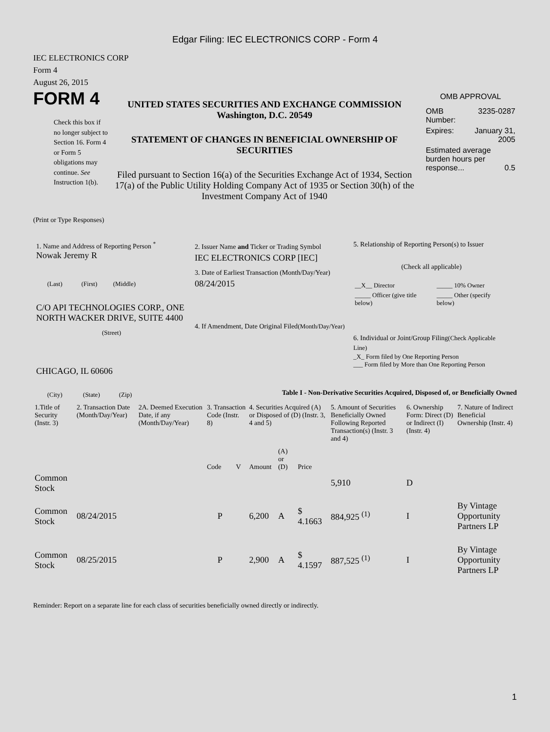Edgar Filing: IEC ELECTRONICS CORP - Form 4
IEC ELECTRONICS CORP
Form 4
August 26, 2015
FORM 4
Check this box if no longer subject to Section 16. Form 4 or Form 5 obligations may continue. See Instruction 1(b).
UNITED STATES SECURITIES AND EXCHANGE COMMISSION
Washington, D.C. 20549
STATEMENT OF CHANGES IN BENEFICIAL OWNERSHIP OF SECURITIES
Filed pursuant to Section 16(a) of the Securities Exchange Act of 1934, Section 17(a) of the Public Utility Holding Company Act of 1935 or Section 30(h) of the Investment Company Act of 1940
OMB APPROVAL
| OMB Number: | 3235-0287 |
| Expires: | January 31, 2005 |
| Estimated average burden hours per response... 0.5 | |
(Print or Type Responses)
1. Name and Address of Reporting Person <sup>*</sup>
Nowak Jeremy R
(Last) (First) (Middle)
C/O API TECHNOLOGIES CORP., ONE NORTH WACKER DRIVE, SUITE 4400
(Street)
CHICAGO, IL 60606
(City) (State) (Zip)
2. Issuer Name and Ticker or Trading Symbol
IEC ELECTRONICS CORP [IEC]
3. Date of Earliest Transaction (Month/Day/Year)
08/24/2015
4. If Amendment, Date Original Filed(Month/Day/Year)
5. Relationship of Reporting Person(s) to Issuer
(Check all applicable)
| __X__ Director | _____ 10% Owner |
| _____ Officer (give title below) | _____ Other (specify below) |
6. Individual or Joint/Group Filing(Check Applicable Line)
_X_ Form filed by One Reporting Person
___ Form filed by More than One Reporting Person
Table I - Non-Derivative Securities Acquired, Disposed of, or Beneficially Owned
| 1.Title of Security (Instr. 3) | 2. Transaction Date (Month/Day/Year) | 2A. Deemed Execution Date, if any (Month/Day/Year) | 3. Transaction Code (Instr. 8) | | 4. Securities Acquired (A) or Disposed of (D) (Instr. 3, 4 and 5) | | | 5. Amount of Securities Beneficially Owned Following Reported Transaction(s) (Instr. 3 and 4) | 6. Ownership Form: Direct (D) or Indirect (I) (Instr. 4) | 7. Nature of Indirect Beneficial Ownership (Instr. 4) |
| --- | --- | --- | --- | --- | --- | --- | --- | --- | --- | --- |
| | | | Code | V | Amount | (A) or (D) | Price | | | |
| Common Stock | | | | | | | | 5,910 | D | |
| Common Stock | 08/24/2015 | | P | | 6,200 | A | $ 4.1663 | 884,925 <sup>(1)</sup> | I | By Vintage Opportunity Partners LP |
| Common Stock | 08/25/2015 | | P | | 2,900 | A | $ 4.1597 | 887,525 <sup>(1)</sup> | I | By Vintage Opportunity Partners LP |
Reminder: Report on a separate line for each class of securities beneficially owned directly or indirectly.
1